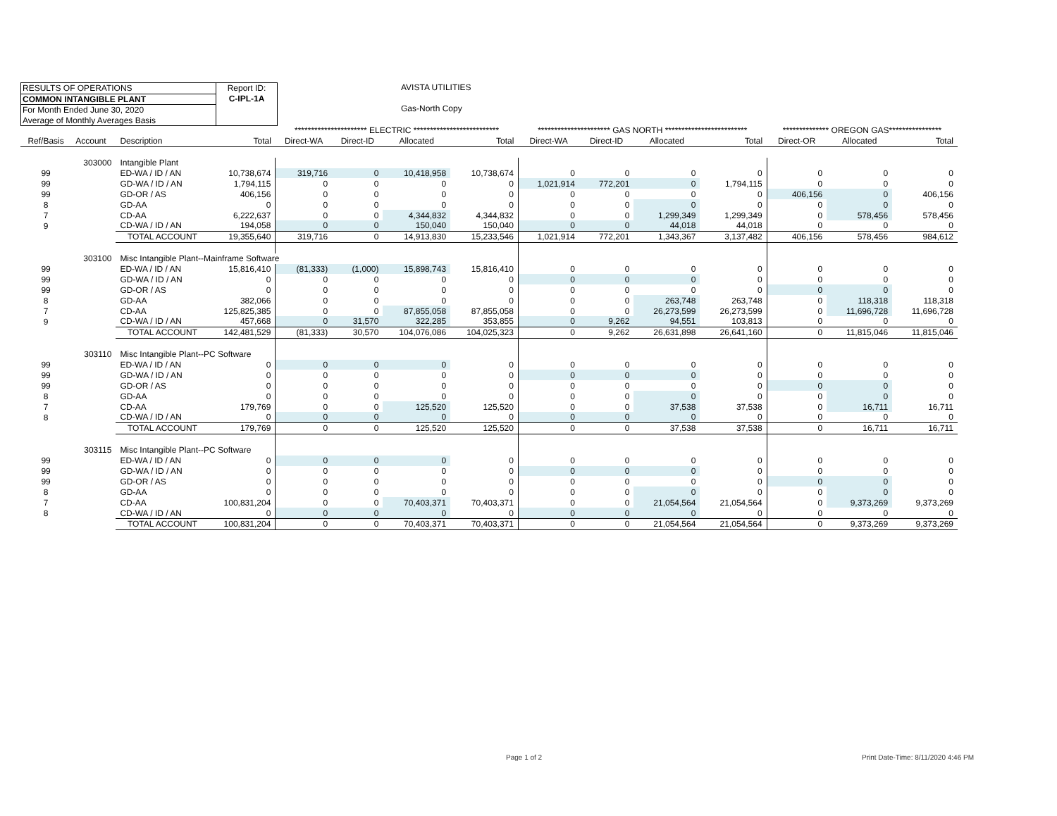RESULTS OF OPERATIONS
COMMON INTANGIBLE PLANT
For Month Ended June 30, 2020
Average of Monthly Averages Basis
Report ID:
C-IPL-1A
AVISTA UTILITIES
Gas-North Copy
| | | | | ********************** ELECTRIC ************************** | | | | ********************** GAS NORTH ************************* | | | | ************** OREGON GAS**************** | | |
| Ref/Basis | Account | Description | Total | Direct-WA | Direct-ID | Allocated | Total | Direct-WA | Direct-ID | Allocated | Total | Direct-OR | Allocated | Total |
| | 303000 | Intangible Plant | | | | | | | | | | | | |
| 99 | | ED-WA / ID / AN | 10,738,674 | 319,716 | 0 | 10,418,958 | 10,738,674 | 0 | 0 | 0 | 0 | 0 | 0 | 0 |
| 99 | | GD-WA / ID / AN | 1,794,115 | 0 | 0 | 0 | 0 | 1,021,914 | 772,201 | 0 | 1,794,115 | 0 | 0 | 0 |
| 99 | | GD-OR / AS | 406,156 | 0 | 0 | 0 | 0 | 0 | 0 | 0 | 0 | 406,156 | 0 | 406,156 |
| 8 | | GD-AA | 0 | 0 | 0 | 0 | 0 | 0 | 0 | 0 | 0 | 0 | 0 | 0 |
| 7 | | CD-AA | 6,222,637 | 0 | 0 | 4,344,832 | 4,344,832 | 0 | 0 | 1,299,349 | 1,299,349 | 0 | 578,456 | 578,456 |
| 9 | | CD-WA / ID / AN | 194,058 | 0 | 0 | 150,040 | 150,040 | 0 | 0 | 44,018 | 44,018 | 0 | 0 | 0 |
| | | TOTAL ACCOUNT | 19,355,640 | 319,716 | 0 | 14,913,830 | 15,233,546 | 1,021,914 | 772,201 | 1,343,367 | 3,137,482 | 406,156 | 578,456 | 984,612 |
| | 303100 | Misc Intangible Plant--Mainframe Software | | | | | | | | | | | | |
| 99 | | ED-WA / ID / AN | 15,816,410 | (81,333) | (1,000) | 15,898,743 | 15,816,410 | 0 | 0 | 0 | 0 | 0 | 0 | 0 |
| 99 | | GD-WA / ID / AN | 0 | 0 | 0 | 0 | 0 | 0 | 0 | 0 | 0 | 0 | 0 | 0 |
| 99 | | GD-OR / AS | 0 | 0 | 0 | 0 | 0 | 0 | 0 | 0 | 0 | 0 | 0 | 0 |
| 8 | | GD-AA | 382,066 | 0 | 0 | 0 | 0 | 0 | 0 | 263,748 | 263,748 | 0 | 118,318 | 118,318 |
| 7 | | CD-AA | 125,825,385 | 0 | 0 | 87,855,058 | 87,855,058 | 0 | 0 | 26,273,599 | 26,273,599 | 0 | 11,696,728 | 11,696,728 |
| 9 | | CD-WA / ID / AN | 457,668 | 0 | 31,570 | 322,285 | 353,855 | 0 | 9,262 | 94,551 | 103,813 | 0 | 0 | 0 |
| | | TOTAL ACCOUNT | 142,481,529 | (81,333) | 30,570 | 104,076,086 | 104,025,323 | 0 | 9,262 | 26,631,898 | 26,641,160 | 0 | 11,815,046 | 11,815,046 |
| | 303110 | Misc Intangible Plant--PC Software | | | | | | | | | | | | |
| 99 | | ED-WA / ID / AN | 0 | 0 | 0 | 0 | 0 | 0 | 0 | 0 | 0 | 0 | 0 | 0 |
| 99 | | GD-WA / ID / AN | 0 | 0 | 0 | 0 | 0 | 0 | 0 | 0 | 0 | 0 | 0 | 0 |
| 99 | | GD-OR / AS | 0 | 0 | 0 | 0 | 0 | 0 | 0 | 0 | 0 | 0 | 0 | 0 |
| 8 | | GD-AA | 0 | 0 | 0 | 0 | 0 | 0 | 0 | 0 | 0 | 0 | 0 | 0 |
| 7 | | CD-AA | 179,769 | 0 | 0 | 125,520 | 125,520 | 0 | 0 | 37,538 | 37,538 | 0 | 16,711 | 16,711 |
| 8 | | CD-WA / ID / AN | 0 | 0 | 0 | 0 | 0 | 0 | 0 | 0 | 0 | 0 | 0 | 0 |
| | | TOTAL ACCOUNT | 179,769 | 0 | 0 | 125,520 | 125,520 | 0 | 0 | 37,538 | 37,538 | 0 | 16,711 | 16,711 |
| | 303115 | Misc Intangible Plant--PC Software | | | | | | | | | | | | |
| 99 | | ED-WA / ID / AN | 0 | 0 | 0 | 0 | 0 | 0 | 0 | 0 | 0 | 0 | 0 | 0 |
| 99 | | GD-WA / ID / AN | 0 | 0 | 0 | 0 | 0 | 0 | 0 | 0 | 0 | 0 | 0 | 0 |
| 99 | | GD-OR / AS | 0 | 0 | 0 | 0 | 0 | 0 | 0 | 0 | 0 | 0 | 0 | 0 |
| 8 | | GD-AA | 0 | 0 | 0 | 0 | 0 | 0 | 0 | 0 | 0 | 0 | 0 | 0 |
| 7 | | CD-AA | 100,831,204 | 0 | 0 | 70,403,371 | 70,403,371 | 0 | 0 | 21,054,564 | 21,054,564 | 0 | 9,373,269 | 9,373,269 |
| 8 | | CD-WA / ID / AN | 0 | 0 | 0 | 0 | 0 | 0 | 0 | 0 | 0 | 0 | 0 | 0 |
| | | TOTAL ACCOUNT | 100,831,204 | 0 | 0 | 70,403,371 | 70,403,371 | 0 | 0 | 21,054,564 | 21,054,564 | 0 | 9,373,269 | 9,373,269 |
Page 1 of 2
Print Date-Time: 8/11/2020 4:46 PM